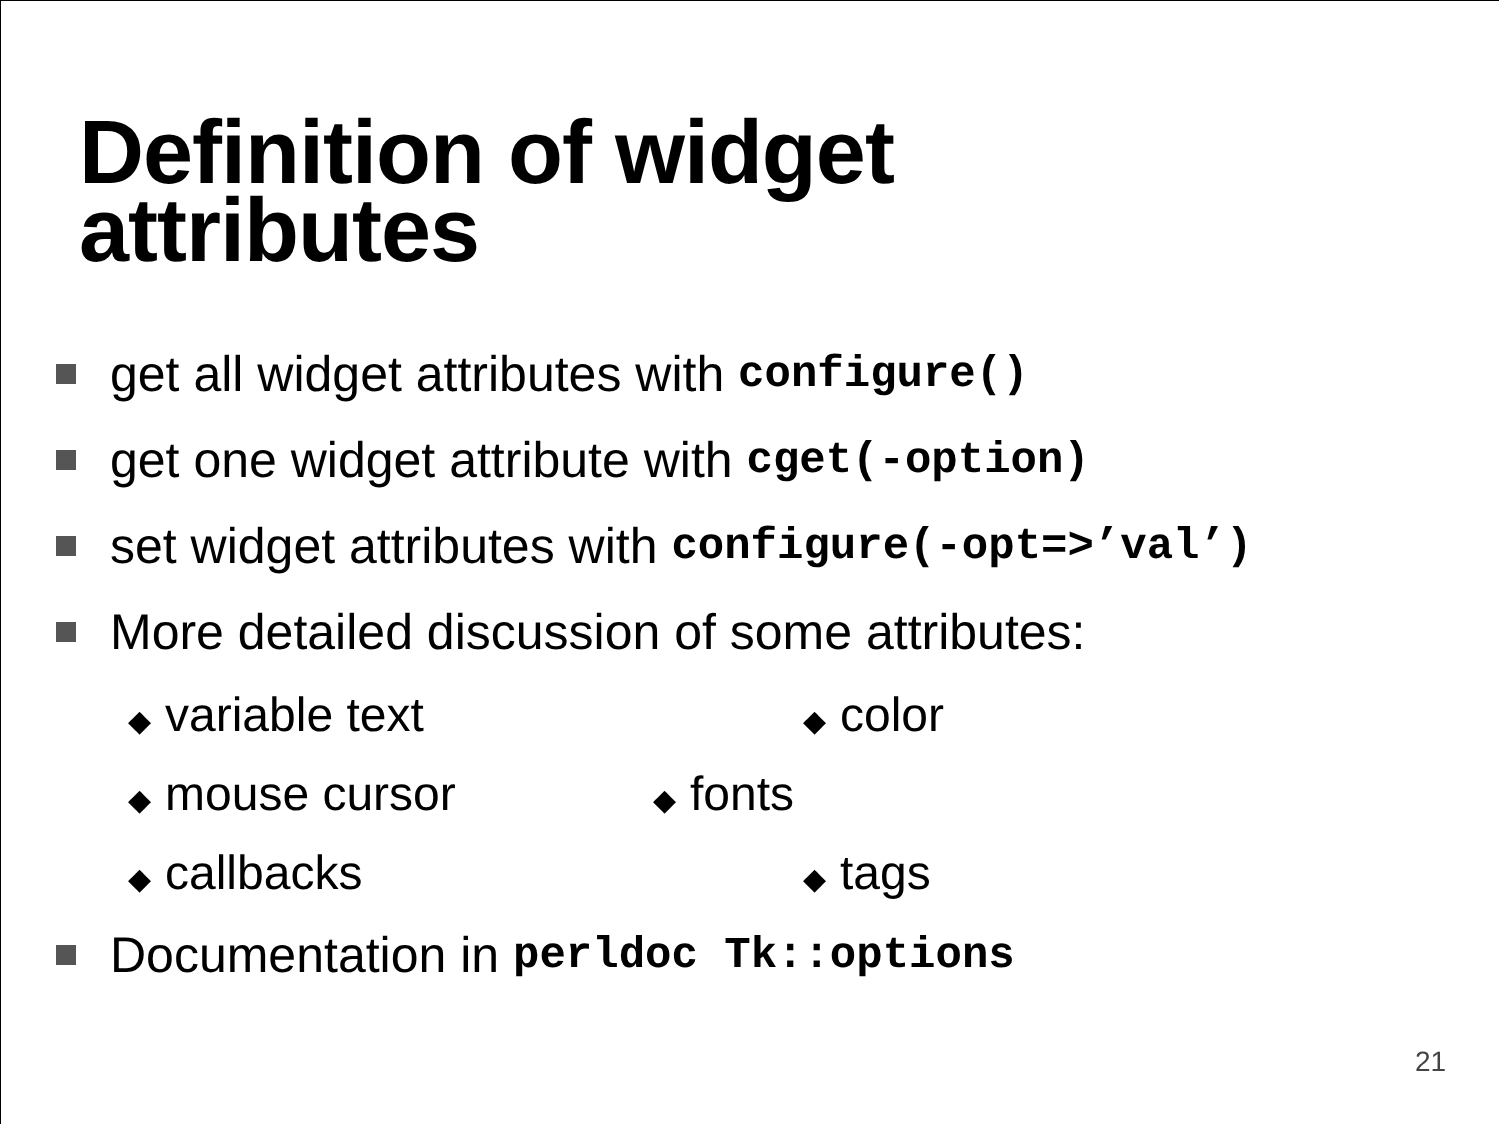Definition of widget
attributes
get all widget attributes with configure()
get one widget attribute with cget(-option)
set widget attributes with configure(-opt=>’val’)
More detailed discussion of some attributes:
◆ variable text ◆ color
◆ mouse cursor ◆ fonts
◆ callbacks ◆ tags
Documentation in perldoc Tk::options
21